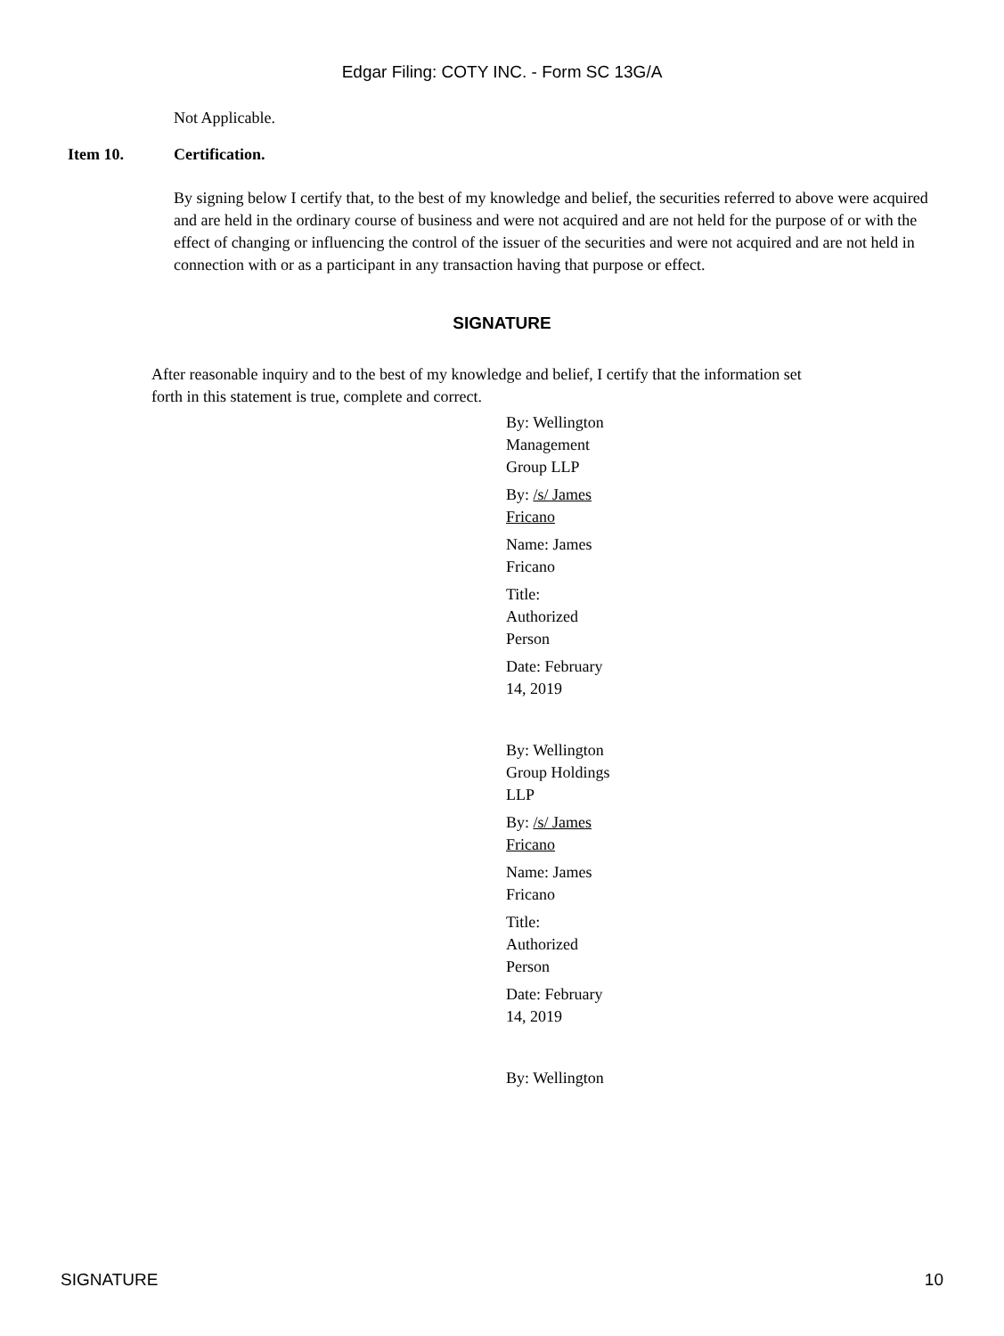Edgar Filing: COTY INC. - Form SC 13G/A
Not Applicable.
Item 10. Certification.
By signing below I certify that, to the best of my knowledge and belief, the securities referred to above were acquired and are held in the ordinary course of business and were not acquired and are not held for the purpose of or with the effect of changing or influencing the control of the issuer of the securities and were not acquired and are not held in connection with or as a participant in any transaction having that purpose or effect.
SIGNATURE
After reasonable inquiry and to the best of my knowledge and belief, I certify that the information set forth in this statement is true, complete and correct.
By: Wellington Management Group LLP
By: /s/ James Fricano
Name: James Fricano
Title: Authorized Person
Date: February 14, 2019
By: Wellington Group Holdings LLP
By: /s/ James Fricano
Name: James Fricano
Title: Authorized Person
Date: February 14, 2019
By: Wellington
SIGNATURE 10